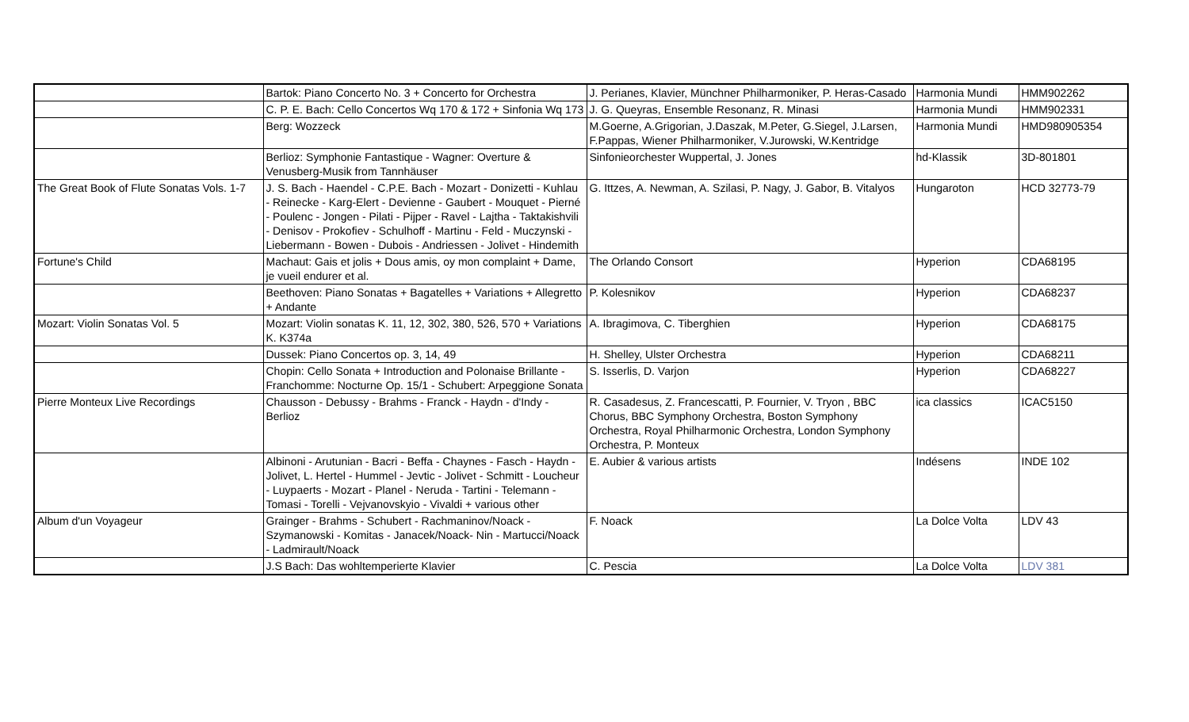| | Bartok: Piano Concerto No. 3 + Concerto for Orchestra | J. Perianes, Klavier, Münchner Philharmoniker, P. Heras-Casado | Harmonia Mundi | HMM902262 |
| | C. P. E. Bach: Cello Concertos Wq 170 & 172 + Sinfonia Wq 173 | J. G. Queyras, Ensemble Resonanz, R. Minasi | Harmonia Mundi | HMM902331 |
| | Berg: Wozzeck | M.Goerne, A.Grigorian, J.Daszak, M.Peter, G.Siegel, J.Larsen, F.Pappas, Wiener Philharmoniker, V.Jurowski, W.Kentridge | Harmonia Mundi | HMD980905354 |
| | Berlioz: Symphonie Fantastique - Wagner: Overture & Venusberg-Musik from Tannhäuser | Sinfonieorchester Wuppertal, J. Jones | hd-Klassik | 3D-801801 |
| The Great Book of Flute Sonatas Vols. 1-7 | J. S. Bach - Haendel - C.P.E. Bach - Mozart - Donizetti - Kuhlau - Reinecke - Karg-Elert - Devienne - Gaubert - Mouquet - Pierné - Poulenc - Jongen - Pilati - Pijper - Ravel - Lajtha - Taktakishvili - Denisov - Prokofiev - Schulhoff - Martinu - Feld - Muczynski - Liebermann - Bowen - Dubois - Andriessen - Jolivet - Hindemith | G. Ittzes, A. Newman, A. Szilasi, P. Nagy, J. Gabor, B. Vitalyos | Hungaroton | HCD 32773-79 |
| Fortune's Child | Machaut: Gais et jolis + Dous amis, oy mon complaint + Dame, je vueil endurer et al. | The Orlando Consort | Hyperion | CDA68195 |
| | Beethoven: Piano Sonatas + Bagatelles + Variations + Allegretto + Andante | P. Kolesnikov | Hyperion | CDA68237 |
| Mozart: Violin Sonatas Vol. 5 | Mozart: Violin sonatas K. 11, 12, 302, 380, 526, 570 + Variations K. K374a | A. Ibragimova, C. Tiberghien | Hyperion | CDA68175 |
| | Dussek: Piano Concertos op. 3, 14, 49 | H. Shelley, Ulster Orchestra | Hyperion | CDA68211 |
| | Chopin: Cello Sonata + Introduction and Polonaise Brillante - Franchomme: Nocturne Op. 15/1 - Schubert: Arpeggione Sonata | S. Isserlis, D. Varjon | Hyperion | CDA68227 |
| Pierre Monteux Live Recordings | Chausson - Debussy - Brahms - Franck - Haydn - d'Indy - Berlioz | R. Casadesus, Z. Francescatti, P. Fournier, V. Tryon , BBC Chorus, BBC Symphony Orchestra, Boston Symphony Orchestra, Royal Philharmonic Orchestra, London Symphony Orchestra, P. Monteux | ica classics | ICAC5150 |
| | Albinoni - Arutunian - Bacri - Beffa - Chaynes - Fasch - Haydn - Jolivet, L. Hertel - Hummel - Jevtic - Jolivet - Schmitt - Loucheur - Luypaerts - Mozart - Planel - Neruda - Tartini - Telemann - Tomasi - Torelli - Vejvanovskyio - Vivaldi + various other | E. Aubier & various artists | Indésens | INDE 102 |
| Album d'un Voyageur | Grainger - Brahms - Schubert - Rachmaninov/Noack - Szymanowski - Komitas - Janacek/Noack- Nin - Martucci/Noack - Ladmirault/Noack | F. Noack | La Dolce Volta | LDV 43 |
| | J.S Bach: Das wohltemperierte Klavier | C. Pescia | La Dolce Volta | LDV 381 |